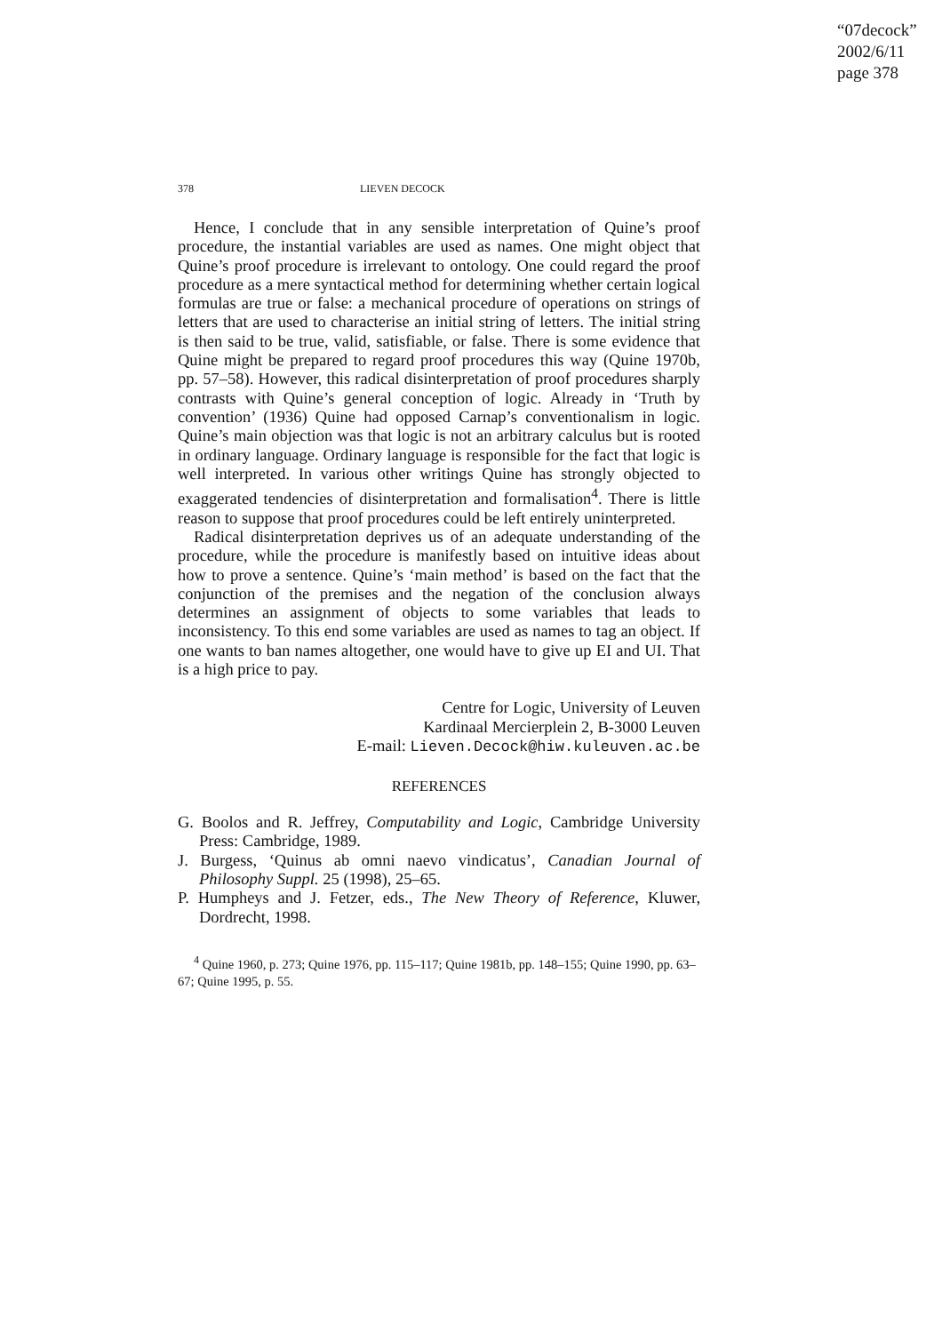“07decock”
2002/6/11
page 378
378 LIEVEN DECOCK
Hence, I conclude that in any sensible interpretation of Quine’s proof procedure, the instantial variables are used as names. One might object that Quine’s proof procedure is irrelevant to ontology. One could regard the proof procedure as a mere syntactical method for determining whether certain logical formulas are true or false: a mechanical procedure of operations on strings of letters that are used to characterise an initial string of letters. The initial string is then said to be true, valid, satisfiable, or false. There is some evidence that Quine might be prepared to regard proof procedures this way (Quine 1970b, pp. 57–58). However, this radical disinterpretation of proof procedures sharply contrasts with Quine’s general conception of logic. Already in ‘Truth by convention’ (1936) Quine had opposed Carnap’s conventionalism in logic. Quine’s main objection was that logic is not an arbitrary calculus but is rooted in ordinary language. Ordinary language is responsible for the fact that logic is well interpreted. In various other writings Quine has strongly objected to exaggerated tendencies of disinterpretation and formalisation<sup>4</sup>. There is little reason to suppose that proof procedures could be left entirely uninterpreted.
Radical disinterpretation deprives us of an adequate understanding of the procedure, while the procedure is manifestly based on intuitive ideas about how to prove a sentence. Quine’s ‘main method’ is based on the fact that the conjunction of the premises and the negation of the conclusion always determines an assignment of objects to some variables that leads to inconsistency. To this end some variables are used as names to tag an object. If one wants to ban names altogether, one would have to give up EI and UI. That is a high price to pay.
Centre for Logic, University of Leuven
Kardinaal Mercierplein 2, B-3000 Leuven
E-mail: Lieven.Decock@hiw.kuleuven.ac.be
REFERENCES
G. Boolos and R. Jeffrey, Computability and Logic, Cambridge University Press: Cambridge, 1989.
J. Burgess, ‘Quinus ab omni naevo vindicatus’, Canadian Journal of Philosophy Suppl. 25 (1998), 25–65.
P. Humpheys and J. Fetzer, eds., The New Theory of Reference, Kluwer, Dordrecht, 1998.
<sup>4</sup> Quine 1960, p. 273; Quine 1976, pp. 115–117; Quine 1981b, pp. 148–155; Quine 1990, pp. 63–67; Quine 1995, p. 55.